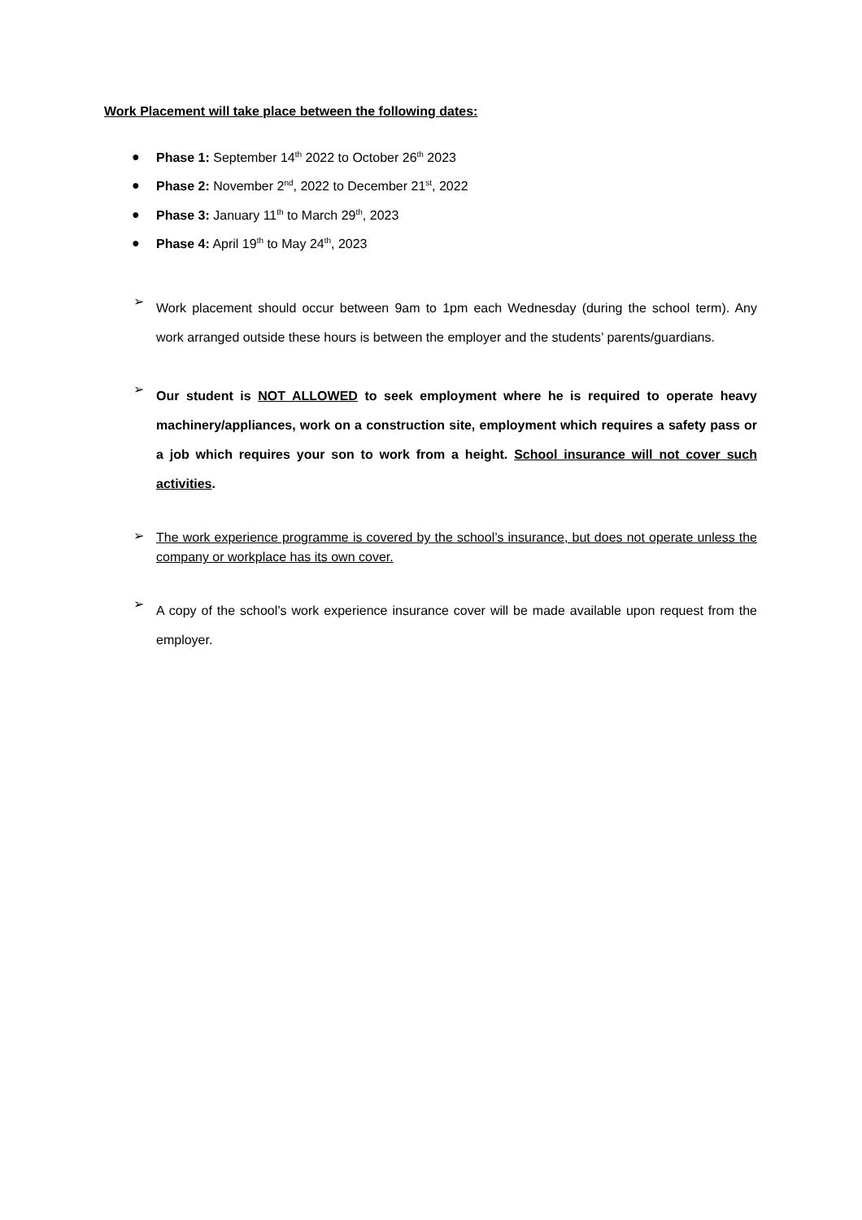Work Placement will take place between the following dates:
● Phase 1: September 14<sup>th</sup> 2022 to October 26<sup>th</sup> 2023
● Phase 2: November 2<sup>nd</sup>, 2022 to December 21<sup>st</sup>, 2022
● Phase 3: January 11<sup>th</sup> to March 29<sup>th</sup>, 2023
● Phase 4: April 19<sup>th</sup> to May 24<sup>th</sup>, 2023
➢
Work placement should occur between 9am to 1pm each Wednesday (during the school term). Any work arranged outside these hours is between the employer and the students’ parents/guardians.
➢
Our student is NOT ALLOWED to seek employment where he is required to operate heavy machinery/appliances, work on a construction site, employment which requires a safety pass or a job which requires your son to work from a height. School insurance will not cover such activities.
➢
The work experience programme is covered by the school’s insurance, but does not operate unless the company or workplace has its own cover.
➢
A copy of the school’s work experience insurance cover will be made available upon request from the employer.